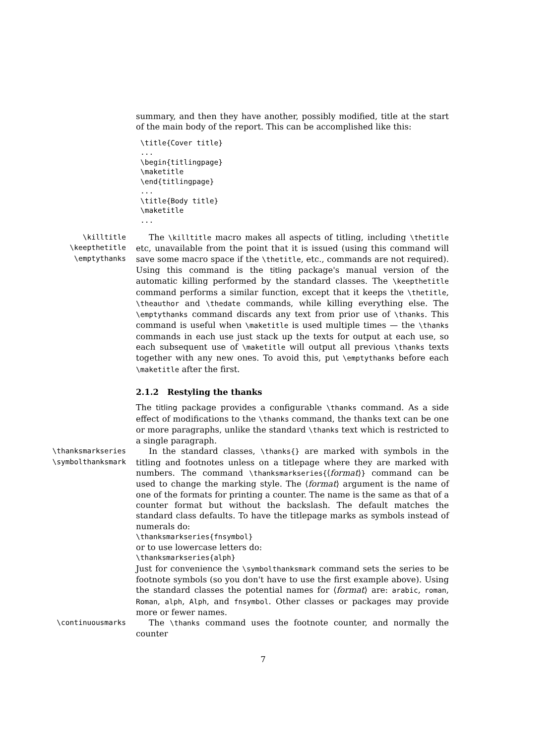summary, and then they have another, possibly modified, title at the start of the main body of the report. This can be accomplished like this:
\title{Cover title}
...
\begin{titlingpage}
\maketitle
\end{titlingpage}
...
\title{Body title}
\maketitle
...
\killtitle
\keepthetitle
\emptythanks
The \killtitle macro makes all aspects of titling, including \thetitle etc, unavailable from the point that it is issued (using this command will save some macro space if the \thetitle, etc., commands are not required). Using this command is the titling package's manual version of the automatic killing performed by the standard classes. The \keepthetitle command performs a similar function, except that it keeps the \thetitle, \theauthor and \thedate commands, while killing everything else. The \emptythanks command discards any text from prior use of \thanks. This command is useful when \maketitle is used multiple times — the \thanks commands in each use just stack up the texts for output at each use, so each subsequent use of \maketitle will output all previous \thanks texts together with any new ones. To avoid this, put \emptythanks before each \maketitle after the first.
2.1.2 Restyling the thanks
The titling package provides a configurable \thanks command. As a side effect of modifications to the \thanks command, the thanks text can be one or more paragraphs, unlike the standard \thanks text which is restricted to a single paragraph.
\thanksmarkseries
\symbolthanksmark
In the standard classes, \thanks{} are marked with symbols in the titling and footnotes unless on a titlepage where they are marked with numbers. The command \thanksmarkseries{⟨format⟩} command can be used to change the marking style. The ⟨format⟩ argument is the name of one of the formats for printing a counter. The name is the same as that of a counter format but without the backslash. The default matches the standard class defaults. To have the titlepage marks as symbols instead of numerals do:
\thanksmarkseries{fnsymbol}
or to use lowercase letters do:
\thanksmarkseries{alph}
Just for convenience the \symbolthanksmark command sets the series to be footnote symbols (so you don't have to use the first example above). Using the standard classes the potential names for ⟨format⟩ are: arabic, roman, Roman, alph, Alph, and fnsymbol. Other classes or packages may provide more or fewer names.
\continuousmarks
The \thanks command uses the footnote counter, and normally the counter
7